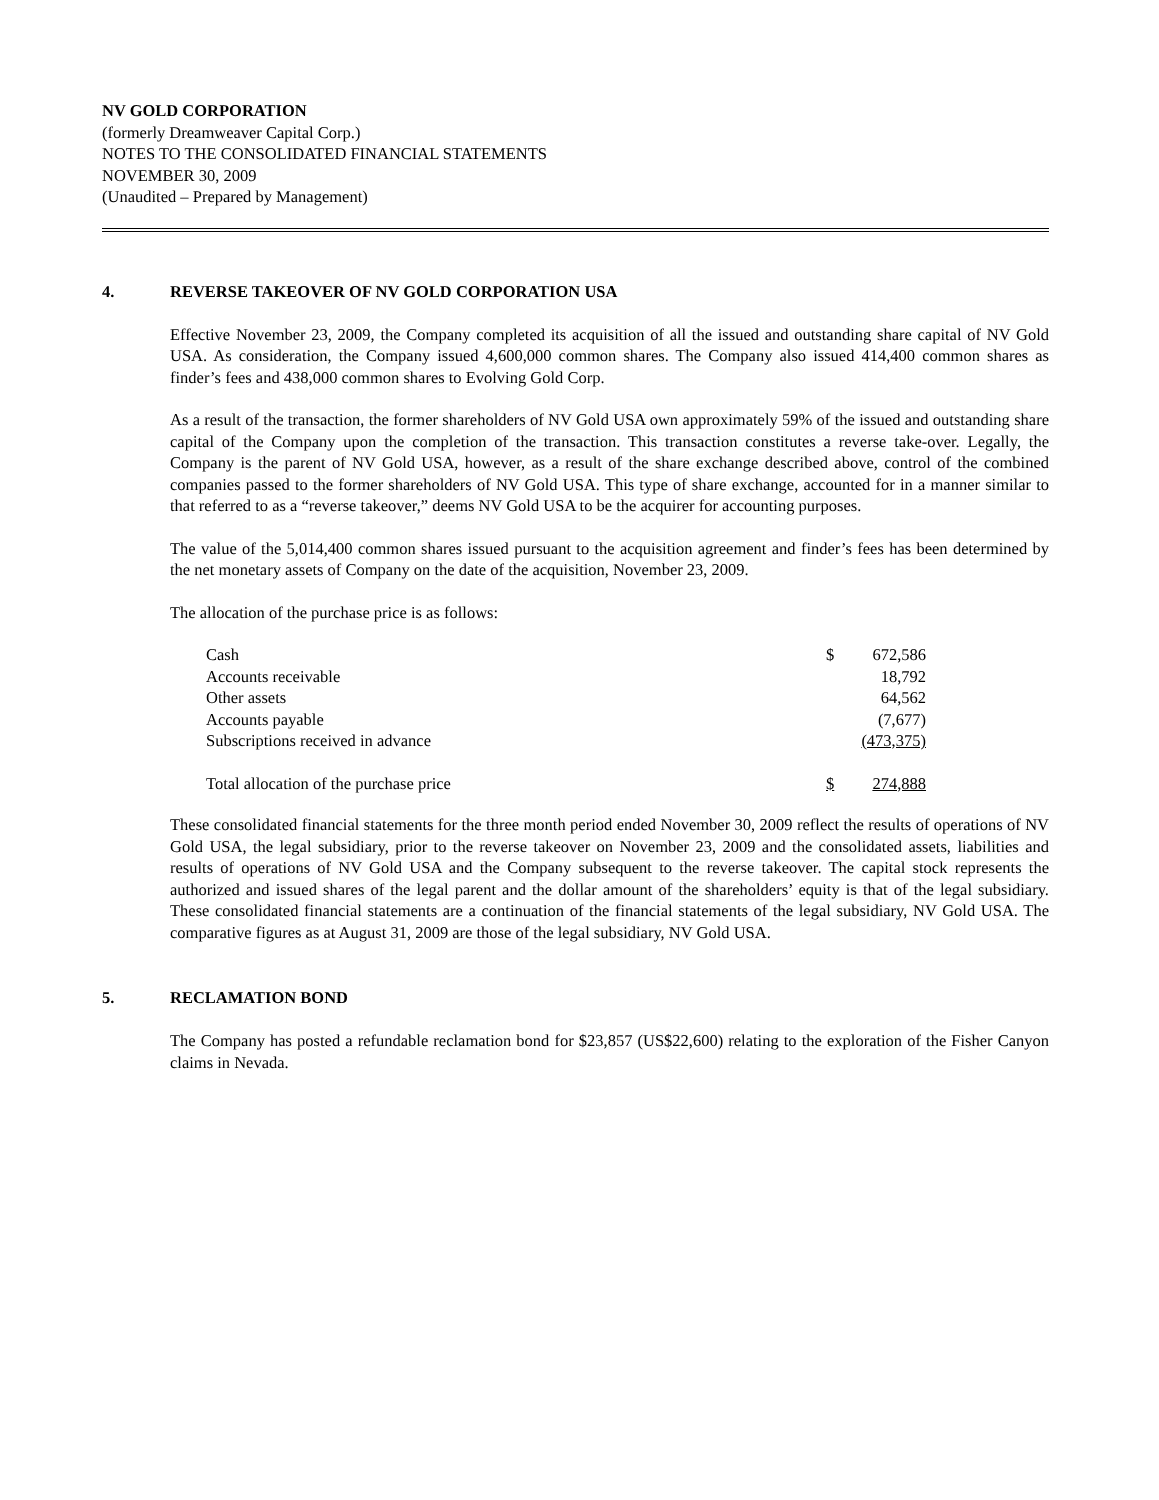NV GOLD CORPORATION
(formerly Dreamweaver Capital Corp.)
NOTES TO THE CONSOLIDATED FINANCIAL STATEMENTS
NOVEMBER 30, 2009
(Unaudited – Prepared by Management)
4. REVERSE TAKEOVER OF NV GOLD CORPORATION USA
Effective November 23, 2009, the Company completed its acquisition of all the issued and outstanding share capital of NV Gold USA. As consideration, the Company issued 4,600,000 common shares. The Company also issued 414,400 common shares as finder’s fees and 438,000 common shares to Evolving Gold Corp.
As a result of the transaction, the former shareholders of NV Gold USA own approximately 59% of the issued and outstanding share capital of the Company upon the completion of the transaction. This transaction constitutes a reverse take-over. Legally, the Company is the parent of NV Gold USA, however, as a result of the share exchange described above, control of the combined companies passed to the former shareholders of NV Gold USA. This type of share exchange, accounted for in a manner similar to that referred to as a “reverse takeover,” deems NV Gold USA to be the acquirer for accounting purposes.
The value of the 5,014,400 common shares issued pursuant to the acquisition agreement and finder’s fees has been determined by the net monetary assets of Company on the date of the acquisition, November 23, 2009.
The allocation of the purchase price is as follows:
| Cash | $ | 672,586 |
| Accounts receivable | | 18,792 |
| Other assets | | 64,562 |
| Accounts payable | | (7,677) |
| Subscriptions received in advance | | (473,375) |
| Total allocation of the purchase price | $ | 274,888 |
These consolidated financial statements for the three month period ended November 30, 2009 reflect the results of operations of NV Gold USA, the legal subsidiary, prior to the reverse takeover on November 23, 2009 and the consolidated assets, liabilities and results of operations of NV Gold USA and the Company subsequent to the reverse takeover. The capital stock represents the authorized and issued shares of the legal parent and the dollar amount of the shareholders’ equity is that of the legal subsidiary. These consolidated financial statements are a continuation of the financial statements of the legal subsidiary, NV Gold USA. The comparative figures as at August 31, 2009 are those of the legal subsidiary, NV Gold USA.
5. RECLAMATION BOND
The Company has posted a refundable reclamation bond for $23,857 (US$22,600) relating to the exploration of the Fisher Canyon claims in Nevada.